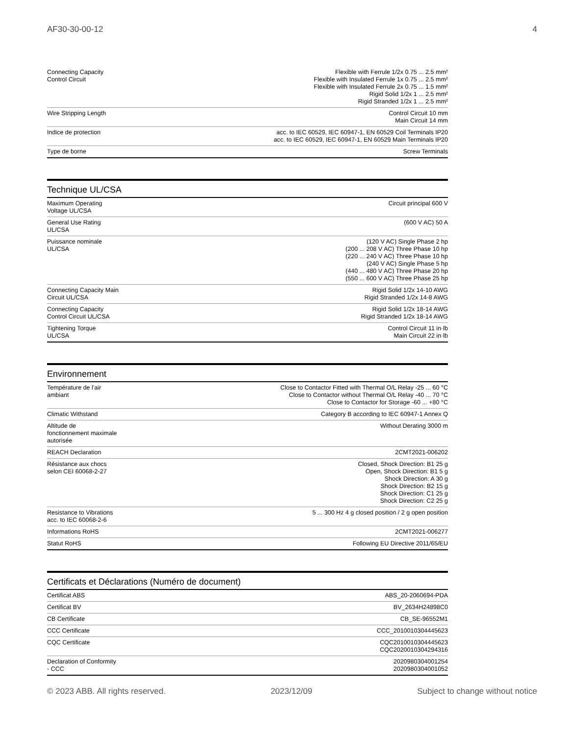AF30-30-00-12 4
| Connecting Capacity Control Circuit | Flexible with Ferrule 1/2x 0.75 ... 2.5 mm² Flexible with Insulated Ferrule 1x 0.75 ... 2.5 mm² Flexible with Insulated Ferrule 2x 0.75 ... 1.5 mm² Rigid Solid 1/2x 1 ... 2.5 mm² Rigid Stranded 1/2x 1 ... 2.5 mm² |
| Wire Stripping Length | Control Circuit 10 mm Main Circuit 14 mm |
| Indice de protection | acc. to IEC 60529, IEC 60947-1, EN 60529 Coil Terminals IP20 acc. to IEC 60529, IEC 60947-1, EN 60529 Main Terminals IP20 |
| Type de borne | Screw Terminals |
Technique UL/CSA
| Maximum Operating Voltage UL/CSA | Circuit principal 600 V |
| General Use Rating UL/CSA | (600 V AC) 50 A |
| Puissance nominale UL/CSA | (120 V AC) Single Phase 2 hp (200 ... 208 V AC) Three Phase 10 hp (220 ... 240 V AC) Three Phase 10 hp (240 V AC) Single Phase 5 hp (440 ... 480 V AC) Three Phase 20 hp (550 ... 600 V AC) Three Phase 25 hp |
| Connecting Capacity Main Circuit UL/CSA | Rigid Solid 1/2x 14-10 AWG Rigid Stranded 1/2x 14-8 AWG |
| Connecting Capacity Control Circuit UL/CSA | Rigid Solid 1/2x 18-14 AWG Rigid Stranded 1/2x 18-14 AWG |
| Tightening Torque UL/CSA | Control Circuit 11 in·lb Main Circuit 22 in·lb |
Environnement
| Température de l’air ambiant | Close to Contactor Fitted with Thermal O/L Relay -25 ... 60 °C Close to Contactor without Thermal O/L Relay -40 ... 70 °C Close to Contactor for Storage -60 ... +80 °C |
| Climatic Withstand | Category B according to IEC 60947-1 Annex Q |
| Altitude de fonctionnement maximale autorisée | Without Derating 3000 m |
| REACH Declaration | 2CMT2021-006202 |
| Résistance aux chocs selon CEI 60068-2-27 | Closed, Shock Direction: B1 25 g Open, Shock Direction: B1 5 g Shock Direction: A 30 g Shock Direction: B2 15 g Shock Direction: C1 25 g Shock Direction: C2 25 g |
| Resistance to Vibrations acc. to IEC 60068-2-6 | 5 ... 300 Hz 4 g closed position / 2 g open position |
| Informations RoHS | 2CMT2021-006277 |
| Statut RoHS | Following EU Directive 2011/65/EU |
Certificats et Déclarations (Numéro de document)
| Certificat ABS | ABS_20-2060694-PDA |
| Certificat BV | BV_2634H24898C0 |
| CB Certificate | CB_SE-96552M1 |
| CCC Certificate | CCC_2010010304445623 |
| CQC Certificate | CQC2010010304445623 CQC2020010304294316 |
| Declaration of Conformity - CCC | 2020980304001254 2020980304001052 |
© 2023 ABB. All rights reserved. 2023/12/09 Subject to change without notice